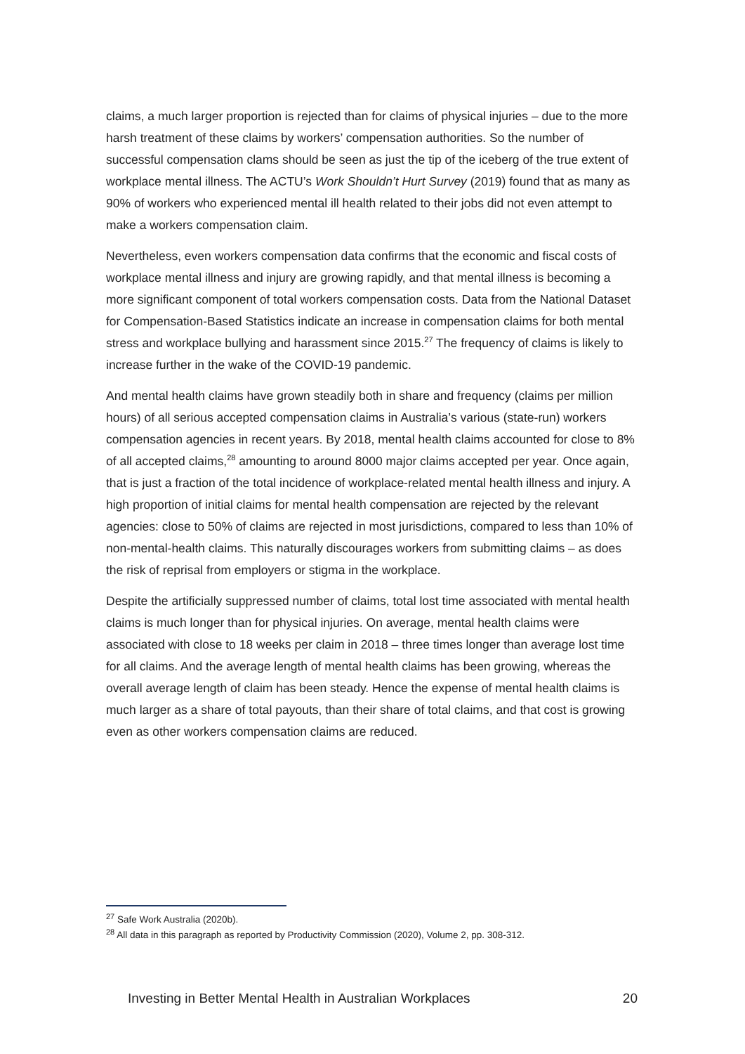claims, a much larger proportion is rejected than for claims of physical injuries – due to the more harsh treatment of these claims by workers’ compensation authorities. So the number of successful compensation clams should be seen as just the tip of the iceberg of the true extent of workplace mental illness. The ACTU’s Work Shouldn’t Hurt Survey (2019) found that as many as 90% of workers who experienced mental ill health related to their jobs did not even attempt to make a workers compensation claim.
Nevertheless, even workers compensation data confirms that the economic and fiscal costs of workplace mental illness and injury are growing rapidly, and that mental illness is becoming a more significant component of total workers compensation costs. Data from the National Dataset for Compensation-Based Statistics indicate an increase in compensation claims for both mental stress and workplace bullying and harassment since 2015.<sup>27</sup> The frequency of claims is likely to increase further in the wake of the COVID-19 pandemic.
And mental health claims have grown steadily both in share and frequency (claims per million hours) of all serious accepted compensation claims in Australia’s various (state-run) workers compensation agencies in recent years. By 2018, mental health claims accounted for close to 8% of all accepted claims,<sup>28</sup> amounting to around 8000 major claims accepted per year. Once again, that is just a fraction of the total incidence of workplace-related mental health illness and injury. A high proportion of initial claims for mental health compensation are rejected by the relevant agencies: close to 50% of claims are rejected in most jurisdictions, compared to less than 10% of non-mental-health claims. This naturally discourages workers from submitting claims – as does the risk of reprisal from employers or stigma in the workplace.
Despite the artificially suppressed number of claims, total lost time associated with mental health claims is much longer than for physical injuries. On average, mental health claims were associated with close to 18 weeks per claim in 2018 – three times longer than average lost time for all claims. And the average length of mental health claims has been growing, whereas the overall average length of claim has been steady. Hence the expense of mental health claims is much larger as a share of total payouts, than their share of total claims, and that cost is growing even as other workers compensation claims are reduced.
<sup>27</sup> Safe Work Australia (2020b).
<sup>28</sup> All data in this paragraph as reported by Productivity Commission (2020), Volume 2, pp. 308-312.
Investing in Better Mental Health in Australian Workplaces 20